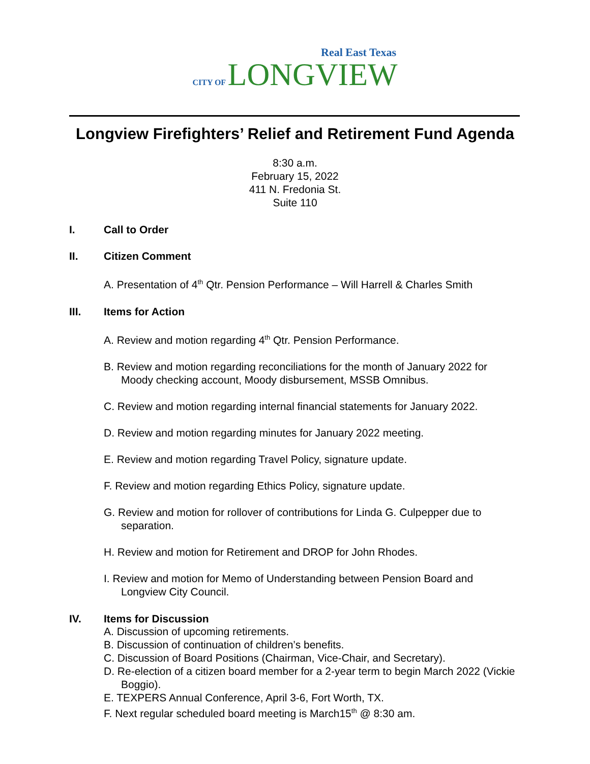Real East Texas
CITY OF LONGVIEW
Longview Firefighters’ Relief and Retirement Fund Agenda
8:30 a.m.
February 15, 2022
411 N. Fredonia St.
Suite 110
I. Call to Order
II. Citizen Comment
A. Presentation of 4<sup>th</sup> Qtr. Pension Performance – Will Harrell & Charles Smith
III. Items for Action
A. Review and motion regarding 4<sup>th</sup> Qtr. Pension Performance.
B. Review and motion regarding reconciliations for the month of January 2022 for Moody checking account, Moody disbursement, MSSB Omnibus.
C. Review and motion regarding internal financial statements for January 2022.
D. Review and motion regarding minutes for January 2022 meeting.
E. Review and motion regarding Travel Policy, signature update.
F. Review and motion regarding Ethics Policy, signature update.
G. Review and motion for rollover of contributions for Linda G. Culpepper due to separation.
H. Review and motion for Retirement and DROP for John Rhodes.
I. Review and motion for Memo of Understanding between Pension Board and Longview City Council.
IV. Items for Discussion
A. Discussion of upcoming retirements.
B. Discussion of continuation of children’s benefits.
C. Discussion of Board Positions (Chairman, Vice-Chair, and Secretary).
D. Re-election of a citizen board member for a 2-year term to begin March 2022 (Vickie Boggio).
E. TEXPERS Annual Conference, April 3-6, Fort Worth, TX.
F. Next regular scheduled board meeting is March15<sup>th</sup> @ 8:30 am.